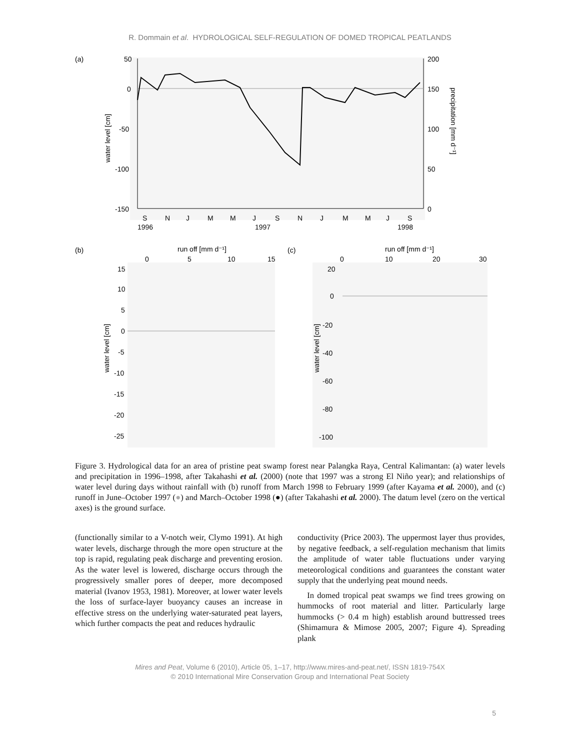R. Dommain et al. HYDROLOGICAL SELF-REGULATION OF DOMED TROPICAL PEATLANDS
(a)
50
0
-50
-100
-150
200
150
100
50
0
water level [cm]
precipitation [mm d⁻¹]
S
N
J
M
M
J
S
N
J
M
M
J
S
1996
1997
1998
(b)
run off [mm d⁻¹]
0
5
10
15
15
10
5
0
-5
-10
-15
-20
-25
water level [cm]
(c)
run off [mm d⁻¹]
0
10
20
30
20
0
-20
-40
-60
-80
-100
water level [cm]
Figure 3. Hydrological data for an area of pristine peat swamp forest near Palangka Raya, Central Kalimantan: (a) water levels and precipitation in 1996–1998, after Takahashi et al. (2000) (note that 1997 was a strong El Niño year); and relationships of water level during days without rainfall with (b) runoff from March 1998 to February 1999 (after Kayama et al. 2000), and (c) runoff in June–October 1997 (●) and March–October 1998 (●) (after Takahashi et al. 2000). The datum level (zero on the vertical axes) is the ground surface.
(functionally similar to a V-notch weir, Clymo 1991). At high water levels, discharge through the more open structure at the top is rapid, regulating peak discharge and preventing erosion. As the water level is lowered, discharge occurs through the progressively smaller pores of deeper, more decomposed material (Ivanov 1953, 1981). Moreover, at lower water levels the loss of surface-layer buoyancy causes an increase in effective stress on the underlying water-saturated peat layers, which further compacts the peat and reduces hydraulic
conductivity (Price 2003). The uppermost layer thus provides, by negative feedback, a self-regulation mechanism that limits the amplitude of water table fluctuations under varying meteorological conditions and guarantees the constant water supply that the underlying peat mound needs.
In domed tropical peat swamps we find trees growing on hummocks of root material and litter. Particularly large hummocks (> 0.4 m high) establish around buttressed trees (Shimamura & Mimose 2005, 2007; Figure 4). Spreading plank
Mires and Peat, Volume 6 (2010), Article 05, 1–17, http://www.mires-and-peat.net/, ISSN 1819-754X
© 2010 International Mire Conservation Group and International Peat Society
5